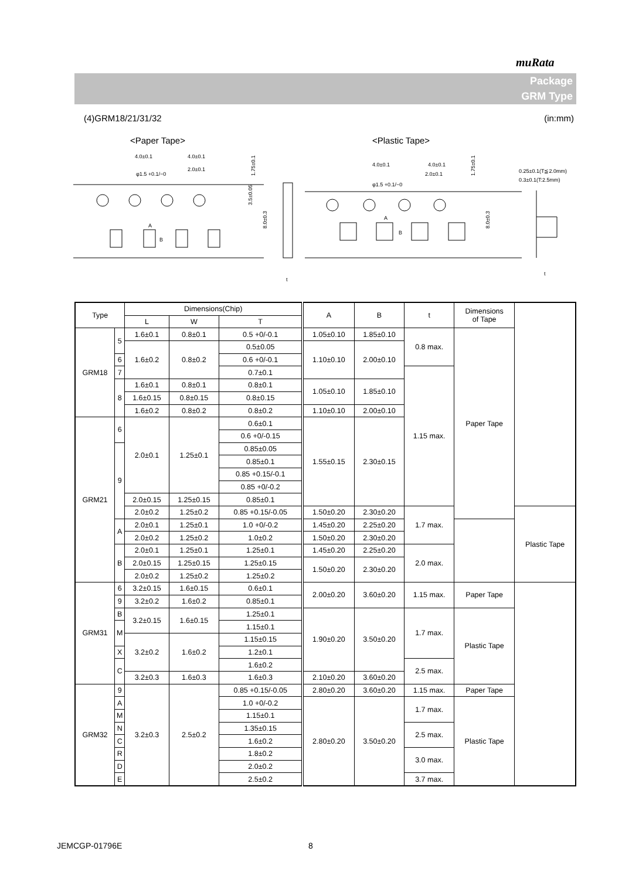muRata
Package
GRM Type
(4)GRM18/21/31/32 (in:mm)
<Paper Tape>
<Plastic Tape>
4.0±0.1
4.0±0.1
2.0±0.1
φ1.5 +0.1/−0
4.0±0.1
4.0±0.1
2.0±0.1
φ1.5 +0.1/−0
0.25±0.1(T≦2.0mm)
0.3±0.1(T:2.5mm)
3.5±0.05
8.0±0.3
1.75±0.1
8.0±0.3
1.75±0.1
A
B
A
B
t
t
| Type | | Dimensions(Chip) | | | A | B | t | Dimensions of Tape | |
| --- | --- | --- | --- | --- | --- | --- | --- | --- | --- |
| | | L | W | T | | | | | |
| GRM18 | 5 | 1.6±0.1 | 0.8±0.1 | 0.5 +0/-0.1 | 1.05±0.10 | 1.85±0.10 | 0.8 max. | Paper Tape | |
| | | 1.6±0.2 | 0.8±0.2 | | 1.10±0.10 | 2.00±0.10 | | | |
| | | | | 0.5±0.05 | | | | | |
| | 6 | | | 0.6 +0/-0.1 | | | | | |
| | 7 | | | 0.7±0.1 | | | 1.15 max. | | |
| | 8 | 1.6±0.1 | 0.8±0.1 | 0.8±0.1 | 1.05±0.10 | 1.85±0.10 | | | |
| | | 1.6±0.15 | 0.8±0.15 | 0.8±0.15 | | | | | |
| | | 1.6±0.2 | 0.8±0.2 | 0.8±0.2 | 1.10±0.10 | 2.00±0.10 | | | |
| GRM21 | 6 | 2.0±0.1 | 1.25±0.1 | 0.6±0.1 | 1.55±0.15 | 2.30±0.15 | | | |
| | | | | 0.6 +0/-0.15 | | | | | |
| | 9 | | | 0.85±0.05 | | | | | |
| | | | | 0.85±0.1 | | | | | |
| | | | | 0.85 +0.15/-0.1 | | | | | |
| | | | | 0.85 +0/-0.2 | | | | | |
| | | 2.0±0.15 | 1.25±0.15 | 0.85±0.1 | | | | | |
| | | 2.0±0.2 | 1.25±0.2 | | | | | | |
| | | | | 0.85 +0.15/-0.05 | 1.50±0.20 | 2.30±0.20 | 1.7 max. | | Plastic Tape |
| | A | 2.0±0.1 | 1.25±0.1 | 1.0 +0/-0.2 | 1.45±0.20 | 2.25±0.20 | | | |
| | | 2.0±0.2 | 1.25±0.2 | 1.0±0.2 | 1.50±0.20 | 2.30±0.20 | | | |
| | B | 2.0±0.1 | 1.25±0.1 | 1.25±0.1 | 1.45±0.20 | 2.25±0.20 | 2.0 max. | | |
| | | 2.0±0.15 | 1.25±0.15 | 1.25±0.15 | 1.50±0.20 | 2.30±0.20 | | | |
| | | 2.0±0.2 | 1.25±0.2 | 1.25±0.2 | | | | | |
| GRM31 | 6 | 3.2±0.15 | 1.6±0.15 | 0.6±0.1 | 2.00±0.20 | 3.60±0.20 | 1.15 max. | Paper Tape | |
| | 9 | | | 0.85±0.1 | | | | | |
| | | 3.2±0.2 | 1.6±0.2 | | | | | | |
| | B | 3.2±0.15 | 1.6±0.15 | 1.25±0.1 | 1.90±0.20 | 3.50±0.20 | 1.7 max. | Plastic Tape | |
| | M | | | 1.15±0.1 | | | | | |
| | | 3.2±0.2 | 1.6±0.2 | 1.15±0.15 | | | | | |
| | X | | | 1.2±0.1 | | | | | |
| | C | | | 1.6±0.2 | | | 2.5 max. | | |
| | | 3.2±0.3 | 1.6±0.3 | 1.6±0.3 | 2.10±0.20 | 3.60±0.20 | | | |
| GRM32 | 9 | 3.2±0.3 | 2.5±0.2 | 0.85 +0.15/-0.05 | 2.80±0.20 | 3.60±0.20 | 1.15 max. | Paper Tape | |
| | A | | | 1.0 +0/-0.2 | 2.80±0.20 | 3.50±0.20 | 1.7 max. | Plastic Tape | |
| | M | | | 1.15±0.1 | | | | | |
| | N | | | 1.35±0.15 | | | 2.5 max. | | |
| | C | | | 1.6±0.2 | | | | | |
| | R | | | 1.8±0.2 | | | 3.0 max. | | |
| | D | | | 2.0±0.2 | | | | | |
| | E | | | 2.5±0.2 | | | 3.7 max. | | |
JEMCGP-01796E 8